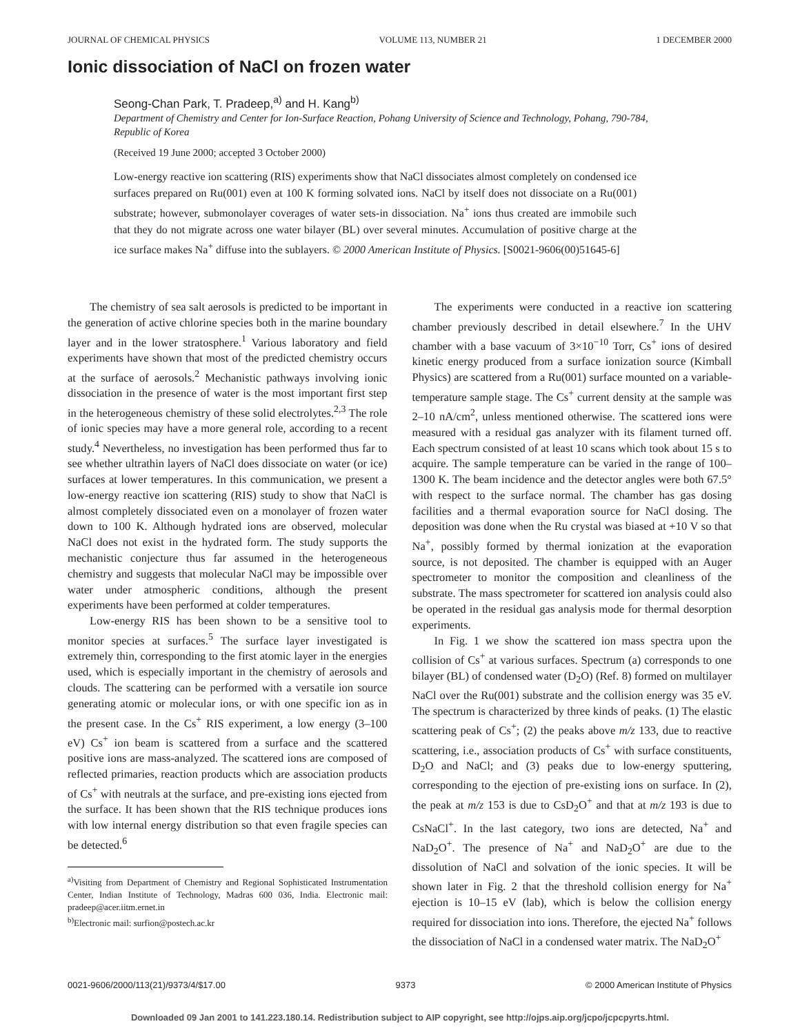JOURNAL OF CHEMICAL PHYSICS VOLUME 113, NUMBER 21 1 DECEMBER 2000
Ionic dissociation of NaCl on frozen water
Seong-Chan Park, T. Pradeep,<sup>a)</sup> and H. Kang<sup>b)</sup>
Department of Chemistry and Center for Ion-Surface Reaction, Pohang University of Science and Technology, Pohang, 790-784, Republic of Korea
(Received 19 June 2000; accepted 3 October 2000)
Low-energy reactive ion scattering (RIS) experiments show that NaCl dissociates almost completely on condensed ice surfaces prepared on Ru(001) even at 100 K forming solvated ions. NaCl by itself does not dissociate on a Ru(001) substrate; however, submonolayer coverages of water sets-in dissociation. Na<sup>+</sup> ions thus created are immobile such that they do not migrate across one water bilayer (BL) over several minutes. Accumulation of positive charge at the ice surface makes Na<sup>+</sup> diffuse into the sublayers. © 2000 American Institute of Physics. [S0021-9606(00)51645-6]
The chemistry of sea salt aerosols is predicted to be important in the generation of active chlorine species both in the marine boundary layer and in the lower stratosphere.<sup>1</sup> Various laboratory and field experiments have shown that most of the predicted chemistry occurs at the surface of aerosols.<sup>2</sup> Mechanistic pathways involving ionic dissociation in the presence of water is the most important first step in the heterogeneous chemistry of these solid electrolytes.<sup>2,3</sup> The role of ionic species may have a more general role, according to a recent study.<sup>4</sup> Nevertheless, no investigation has been performed thus far to see whether ultrathin layers of NaCl does dissociate on water (or ice) surfaces at lower temperatures. In this communication, we present a low-energy reactive ion scattering (RIS) study to show that NaCl is almost completely dissociated even on a monolayer of frozen water down to 100 K. Although hydrated ions are observed, molecular NaCl does not exist in the hydrated form. The study supports the mechanistic conjecture thus far assumed in the heterogeneous chemistry and suggests that molecular NaCl may be impossible over water under atmospheric conditions, although the present experiments have been performed at colder temperatures.
Low-energy RIS has been shown to be a sensitive tool to monitor species at surfaces.<sup>5</sup> The surface layer investigated is extremely thin, corresponding to the first atomic layer in the energies used, which is especially important in the chemistry of aerosols and clouds. The scattering can be performed with a versatile ion source generating atomic or molecular ions, or with one specific ion as in the present case. In the Cs<sup>+</sup> RIS experiment, a low energy (3–100 eV) Cs<sup>+</sup> ion beam is scattered from a surface and the scattered positive ions are mass-analyzed. The scattered ions are composed of reflected primaries, reaction products which are association products of Cs<sup>+</sup> with neutrals at the surface, and pre-existing ions ejected from the surface. It has been shown that the RIS technique produces ions with low internal energy distribution so that even fragile species can be detected.<sup>6</sup>
<sup>a)</sup> Visiting from Department of Chemistry and Regional Sophisticated Instrumentation Center, Indian Institute of Technology, Madras 600 036, India. Electronic mail: pradeep@acer.iitm.ernet.in
<sup>b)</sup> Electronic mail: surfion@postech.ac.kr
The experiments were conducted in a reactive ion scattering chamber previously described in detail elsewhere.<sup>7</sup> In the UHV chamber with a base vacuum of 3×10<sup>−10</sup> Torr, Cs<sup>+</sup> ions of desired kinetic energy produced from a surface ionization source (Kimball Physics) are scattered from a Ru(001) surface mounted on a variable-temperature sample stage. The Cs<sup>+</sup> current density at the sample was 2–10 nA/cm<sup>2</sup>, unless mentioned otherwise. The scattered ions were measured with a residual gas analyzer with its filament turned off. Each spectrum consisted of at least 10 scans which took about 15 s to acquire. The sample temperature can be varied in the range of 100–1300 K. The beam incidence and the detector angles were both 67.5° with respect to the surface normal. The chamber has gas dosing facilities and a thermal evaporation source for NaCl dosing. The deposition was done when the Ru crystal was biased at +10 V so that Na<sup>+</sup>, possibly formed by thermal ionization at the evaporation source, is not deposited. The chamber is equipped with an Auger spectrometer to monitor the composition and cleanliness of the substrate. The mass spectrometer for scattered ion analysis could also be operated in the residual gas analysis mode for thermal desorption experiments.
In Fig. 1 we show the scattered ion mass spectra upon the collision of Cs<sup>+</sup> at various surfaces. Spectrum (a) corresponds to one bilayer (BL) of condensed water (D<sub>2</sub>O) (Ref. 8) formed on multilayer NaCl over the Ru(001) substrate and the collision energy was 35 eV. The spectrum is characterized by three kinds of peaks. (1) The elastic scattering peak of Cs<sup>+</sup>; (2) the peaks above m/z 133, due to reactive scattering, i.e., association products of Cs<sup>+</sup> with surface constituents, D<sub>2</sub>O and NaCl; and (3) peaks due to low-energy sputtering, corresponding to the ejection of pre-existing ions on surface. In (2), the peak at m/z 153 is due to CsD<sub>2</sub>O<sup>+</sup> and that at m/z 193 is due to CsNaCl<sup>+</sup>. In the last category, two ions are detected, Na<sup>+</sup> and NaD<sub>2</sub>O<sup>+</sup>. The presence of Na<sup>+</sup> and NaD<sub>2</sub>O<sup>+</sup> are due to the dissolution of NaCl and solvation of the ionic species. It will be shown later in Fig. 2 that the threshold collision energy for Na<sup>+</sup> ejection is 10–15 eV (lab), which is below the collision energy required for dissociation into ions. Therefore, the ejected Na<sup>+</sup> follows the dissociation of NaCl in a condensed water matrix. The NaD<sub>2</sub>O<sup>+</sup>
0021-9606/2000/113(21)/9373/4/$17.00 9373 © 2000 American Institute of Physics
Downloaded 09 Jan 2001 to 141.223.180.14. Redistribution subject to AIP copyright, see http://ojps.aip.org/jcpo/jcpcpyrts.html.